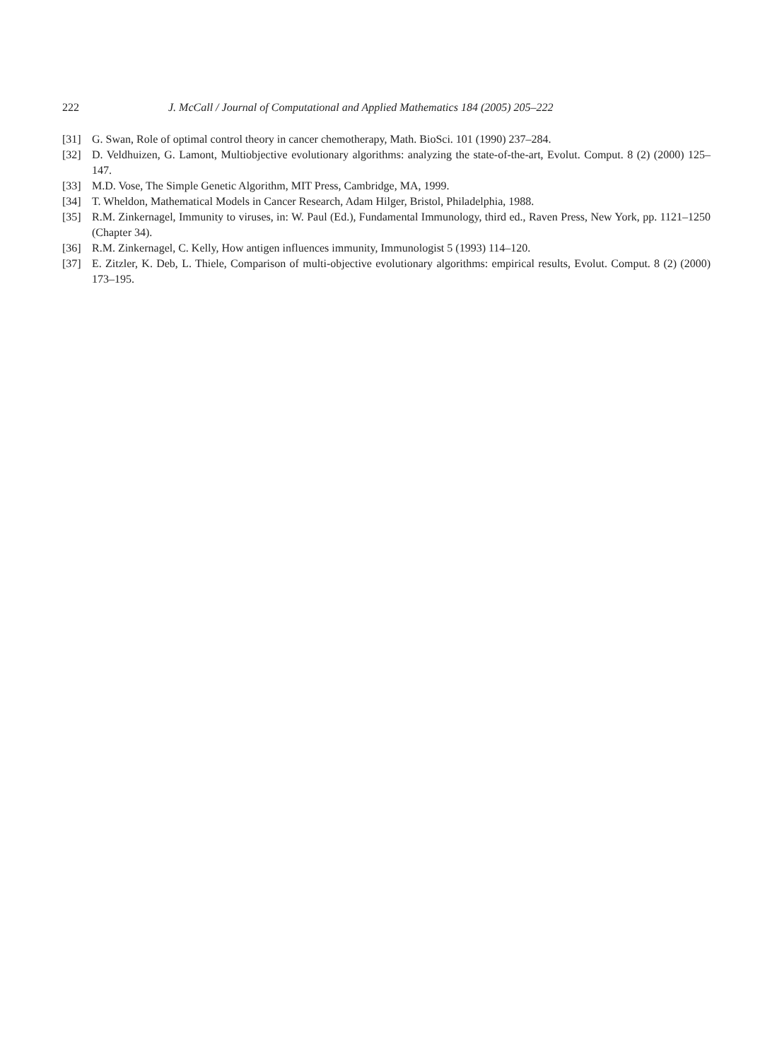222 J. McCall / Journal of Computational and Applied Mathematics 184 (2005) 205–222
[31] G. Swan, Role of optimal control theory in cancer chemotherapy, Math. BioSci. 101 (1990) 237–284.
[32] D. Veldhuizen, G. Lamont, Multiobjective evolutionary algorithms: analyzing the state-of-the-art, Evolut. Comput. 8 (2) (2000) 125–147.
[33] M.D. Vose, The Simple Genetic Algorithm, MIT Press, Cambridge, MA, 1999.
[34] T. Wheldon, Mathematical Models in Cancer Research, Adam Hilger, Bristol, Philadelphia, 1988.
[35] R.M. Zinkernagel, Immunity to viruses, in: W. Paul (Ed.), Fundamental Immunology, third ed., Raven Press, New York, pp. 1121–1250 (Chapter 34).
[36] R.M. Zinkernagel, C. Kelly, How antigen influences immunity, Immunologist 5 (1993) 114–120.
[37] E. Zitzler, K. Deb, L. Thiele, Comparison of multi-objective evolutionary algorithms: empirical results, Evolut. Comput. 8 (2) (2000) 173–195.